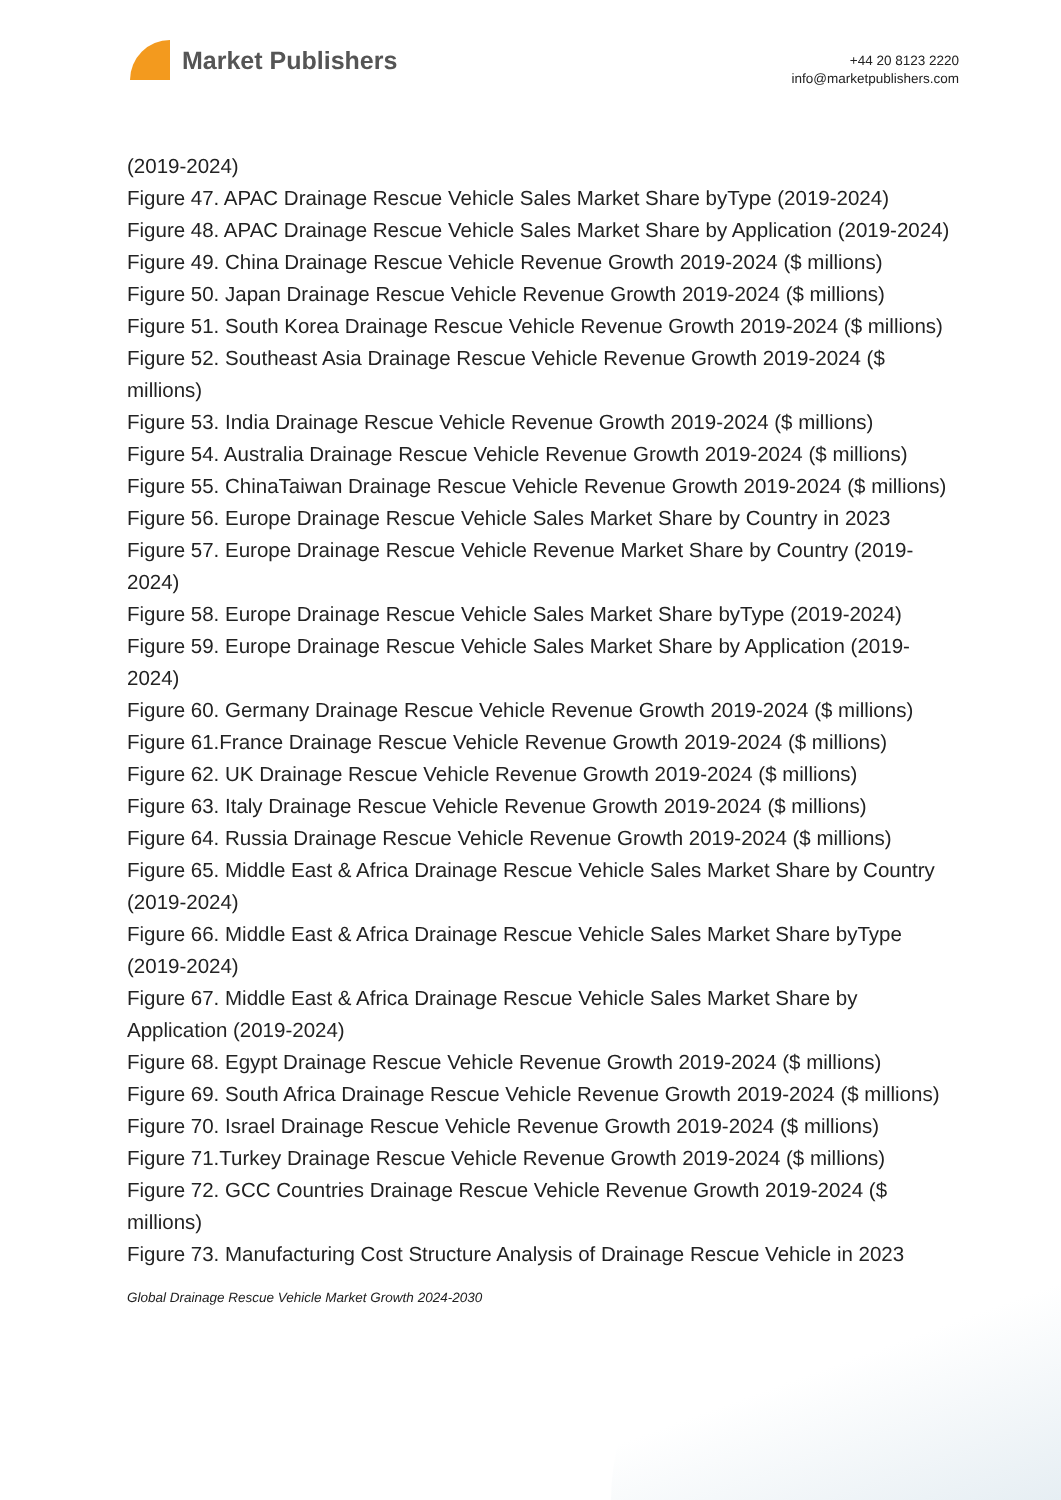Market Publishers
+44 20 8123 2220
info@marketpublishers.com
(2019-2024)
Figure 47. APAC Drainage Rescue Vehicle Sales Market Share byType (2019-2024)
Figure 48. APAC Drainage Rescue Vehicle Sales Market Share by Application (2019-2024)
Figure 49. China Drainage Rescue Vehicle Revenue Growth 2019-2024 ($ millions)
Figure 50. Japan Drainage Rescue Vehicle Revenue Growth 2019-2024 ($ millions)
Figure 51. South Korea Drainage Rescue Vehicle Revenue Growth 2019-2024 ($ millions)
Figure 52. Southeast Asia Drainage Rescue Vehicle Revenue Growth 2019-2024 ($ millions)
Figure 53. India Drainage Rescue Vehicle Revenue Growth 2019-2024 ($ millions)
Figure 54. Australia Drainage Rescue Vehicle Revenue Growth 2019-2024 ($ millions)
Figure 55. ChinaTaiwan Drainage Rescue Vehicle Revenue Growth 2019-2024 ($ millions)
Figure 56. Europe Drainage Rescue Vehicle Sales Market Share by Country in 2023
Figure 57. Europe Drainage Rescue Vehicle Revenue Market Share by Country (2019-2024)
Figure 58. Europe Drainage Rescue Vehicle Sales Market Share byType (2019-2024)
Figure 59. Europe Drainage Rescue Vehicle Sales Market Share by Application (2019-2024)
Figure 60. Germany Drainage Rescue Vehicle Revenue Growth 2019-2024 ($ millions)
Figure 61.France Drainage Rescue Vehicle Revenue Growth 2019-2024 ($ millions)
Figure 62. UK Drainage Rescue Vehicle Revenue Growth 2019-2024 ($ millions)
Figure 63. Italy Drainage Rescue Vehicle Revenue Growth 2019-2024 ($ millions)
Figure 64. Russia Drainage Rescue Vehicle Revenue Growth 2019-2024 ($ millions)
Figure 65. Middle East & Africa Drainage Rescue Vehicle Sales Market Share by Country (2019-2024)
Figure 66. Middle East & Africa Drainage Rescue Vehicle Sales Market Share byType (2019-2024)
Figure 67. Middle East & Africa Drainage Rescue Vehicle Sales Market Share by Application (2019-2024)
Figure 68. Egypt Drainage Rescue Vehicle Revenue Growth 2019-2024 ($ millions)
Figure 69. South Africa Drainage Rescue Vehicle Revenue Growth 2019-2024 ($ millions)
Figure 70. Israel Drainage Rescue Vehicle Revenue Growth 2019-2024 ($ millions)
Figure 71.Turkey Drainage Rescue Vehicle Revenue Growth 2019-2024 ($ millions)
Figure 72. GCC Countries Drainage Rescue Vehicle Revenue Growth 2019-2024 ($ millions)
Figure 73. Manufacturing Cost Structure Analysis of Drainage Rescue Vehicle in 2023
Global Drainage Rescue Vehicle Market Growth 2024-2030